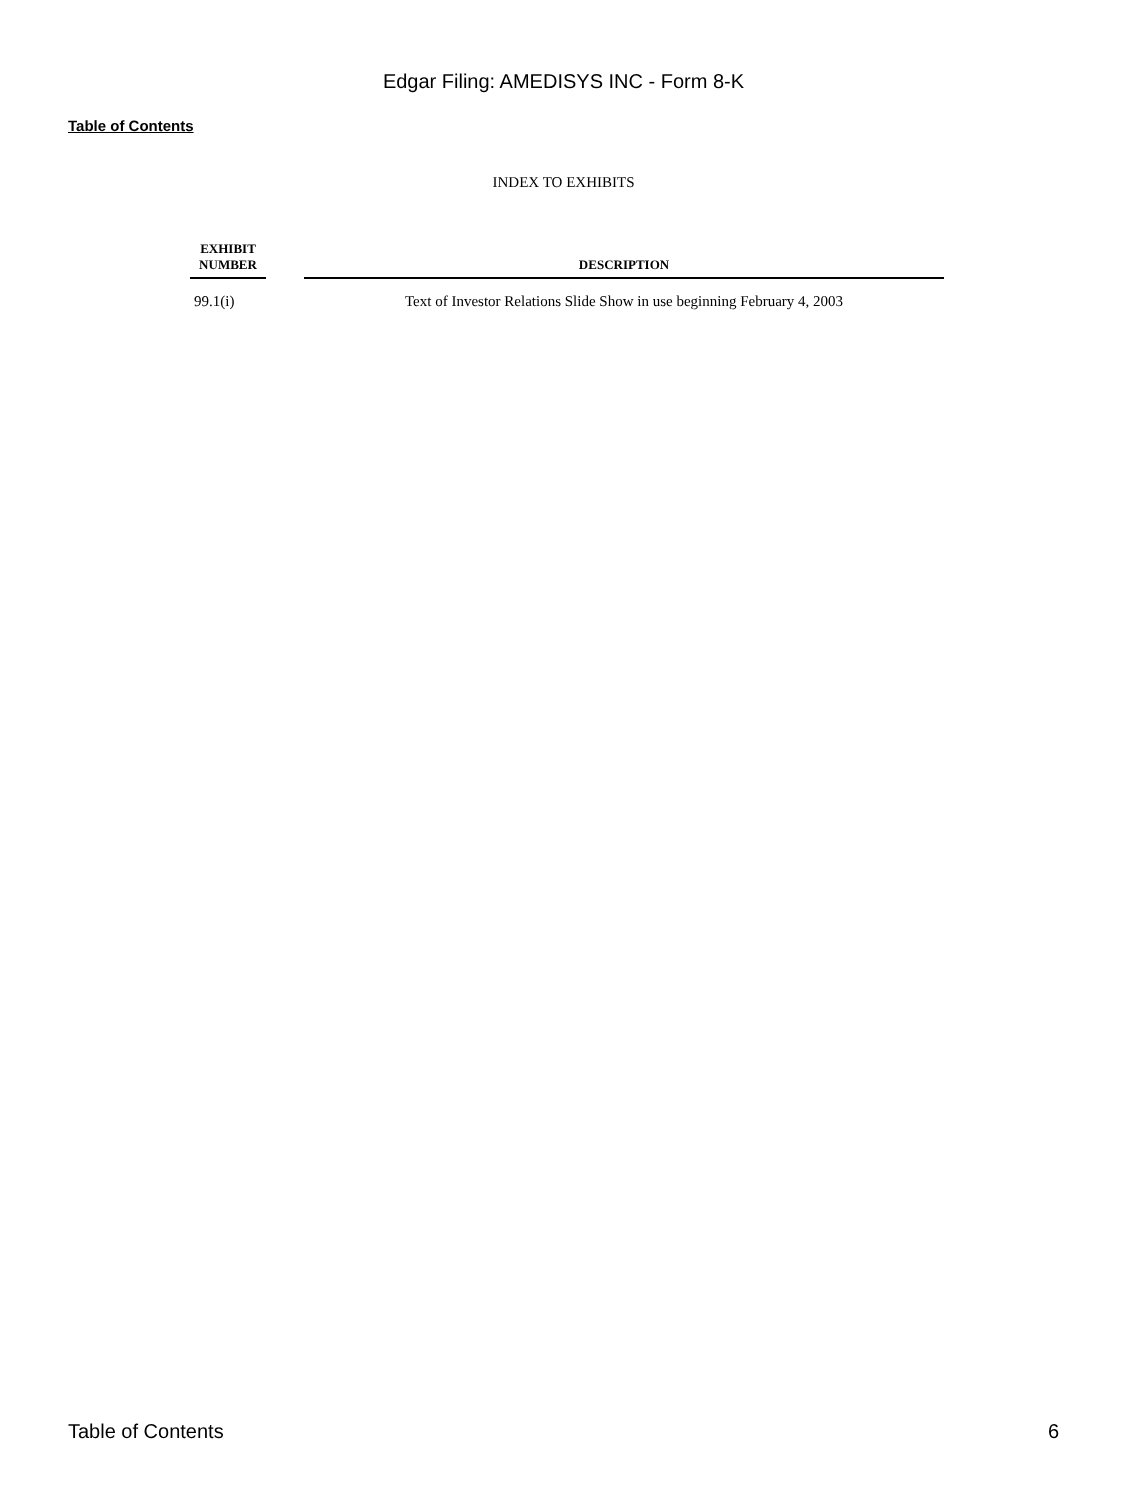Edgar Filing: AMEDISYS INC - Form 8-K
Table of Contents
INDEX TO EXHIBITS
| EXHIBIT NUMBER | | DESCRIPTION |
| --- | --- | --- |
| 99.1(i) | | Text of Investor Relations Slide Show in use beginning February 4, 2003 |
Table of Contents 6